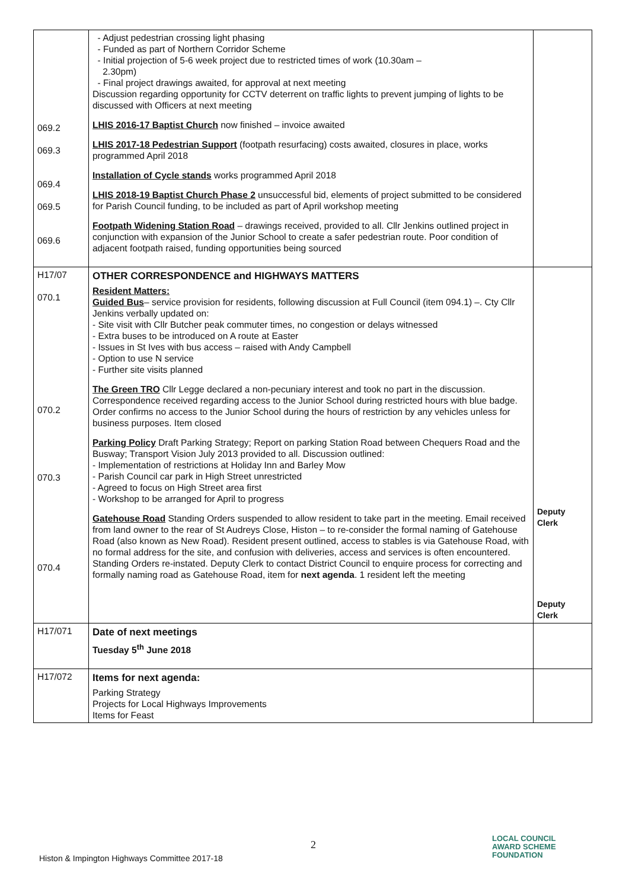| 069.2 069.3 069.4 069.5 069.6 | - Adjust pedestrian crossing light phasing - Funded as part of Northern Corridor Scheme - Initial projection of 5-6 week project due to restricted times of work (10.30am – 2.30pm) - Final project drawings awaited, for approval at next meeting Discussion regarding opportunity for CCTV deterrent on traffic lights to prevent jumping of lights to be discussed with Officers at next meeting LHIS 2016-17 Baptist Church now finished – invoice awaited LHIS 2017-18 Pedestrian Support (footpath resurfacing) costs awaited, closures in place, works programmed April 2018 Installation of Cycle stands works programmed April 2018 LHIS 2018-19 Baptist Church Phase 2 unsuccessful bid, elements of project submitted to be considered for Parish Council funding, to be included as part of April workshop meeting Footpath Widening Station Road – drawings received, provided to all. Cllr Jenkins outlined project in conjunction with expansion of the Junior School to create a safer pedestrian route. Poor condition of adjacent footpath raised, funding opportunities being sourced | |
| H17/07 070.1 070.2 070.3 070.4 | OTHER CORRESPONDENCE and HIGHWAYS MATTERS Resident Matters: Guided Bus – service provision for residents, following discussion at Full Council (item 094.1) –. Cty Cllr Jenkins verbally updated on: - Site visit with Cllr Butcher peak commuter times, no congestion or delays witnessed - Extra buses to be introduced on A route at Easter - Issues in St Ives with bus access – raised with Andy Campbell - Option to use N service - Further site visits planned The Green TRO Cllr Legge declared a non-pecuniary interest and took no part in the discussion. Correspondence received regarding access to the Junior School during restricted hours with blue badge. Order confirms no access to the Junior School during the hours of restriction by any vehicles unless for business purposes. Item closed Parking Policy Draft Parking Strategy; Report on parking Station Road between Chequers Road and the Busway; Transport Vision July 2013 provided to all. Discussion outlined: - Implementation of restrictions at Holiday Inn and Barley Mow - Parish Council car park in High Street unrestricted - Agreed to focus on High Street area first - Workshop to be arranged for April to progress Gatehouse Road Standing Orders suspended to allow resident to take part in the meeting. Email received from land owner to the rear of St Audreys Close, Histon – to re-consider the formal naming of Gatehouse Road (also known as New Road). Resident present outlined, access to stables is via Gatehouse Road, with no formal address for the site, and confusion with deliveries, access and services is often encountered. Standing Orders re-instated. Deputy Clerk to contact District Council to enquire process for correcting and formally naming road as Gatehouse Road, item for next agenda . 1 resident left the meeting | Deputy Clerk Deputy Clerk |
| H17/071 | Date of next meetings Tuesday 5<sup>th</sup> June 2018 | |
| H17/072 | Items for next agenda: Parking Strategy Projects for Local Highways Improvements Items for Feast | |
2
Histon & Impington Highways Committee 2017-18
LOCAL COUNCIL
AWARD SCHEME
FOUNDATION